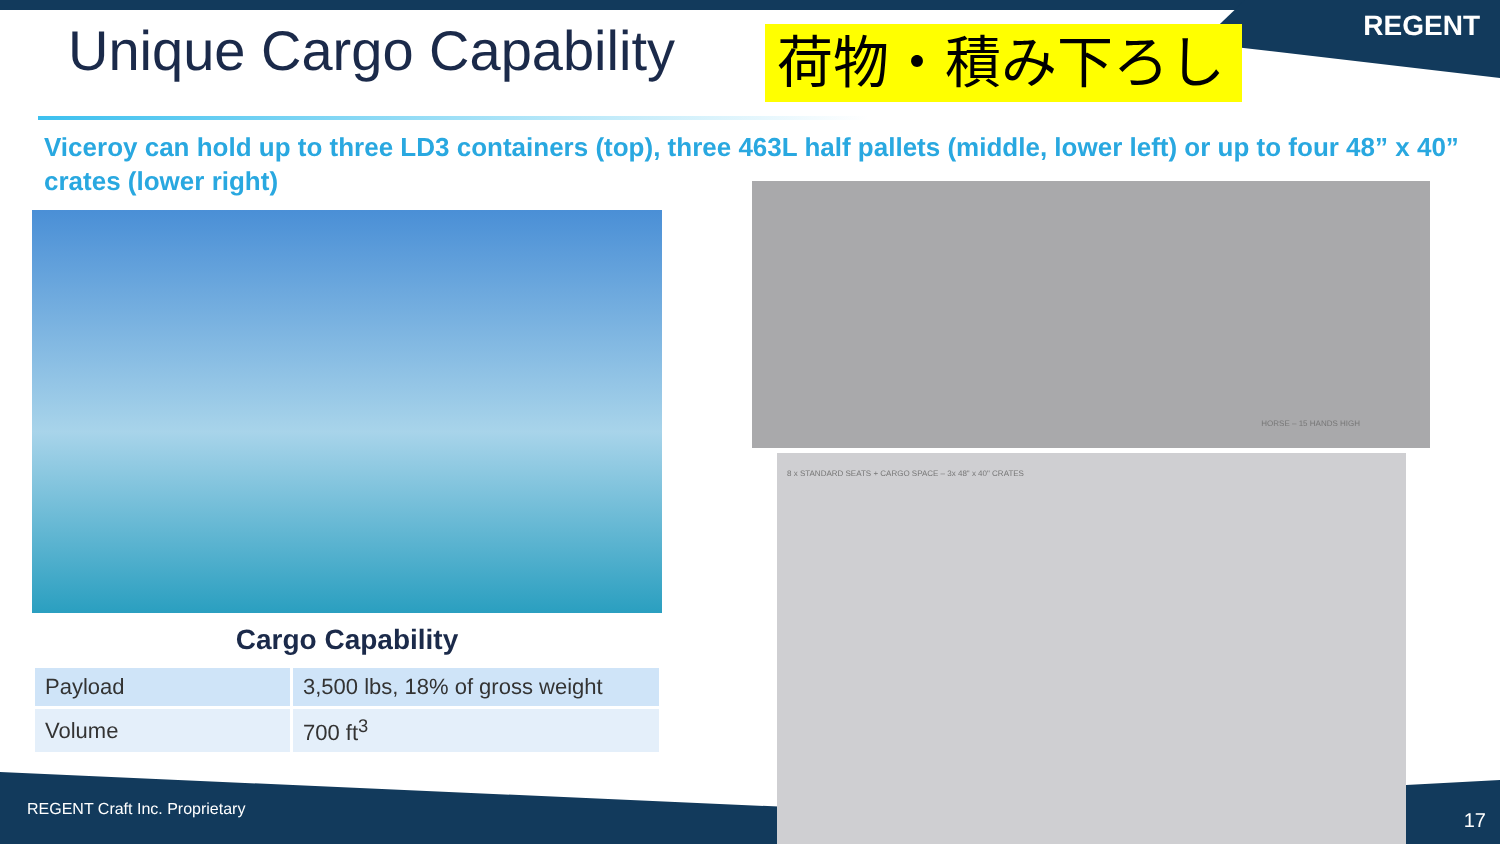Unique Cargo Capability 荷物・積み下ろし REGENT
Viceroy can hold up to three LD3 containers (top), three 463L half pallets (middle, lower left) or up to four 48” x 40” crates (lower right)
HORSE – 15 HANDS HIGH
8 x STANDARD SEATS + CARGO SPACE – 3x 48" x 40" CRATES
Cargo Capability
| Payload | 3,500 lbs, 18% of gross weight |
| Volume | 700 ft<sup>3</sup> |
REGENT Craft Inc. Proprietary 17